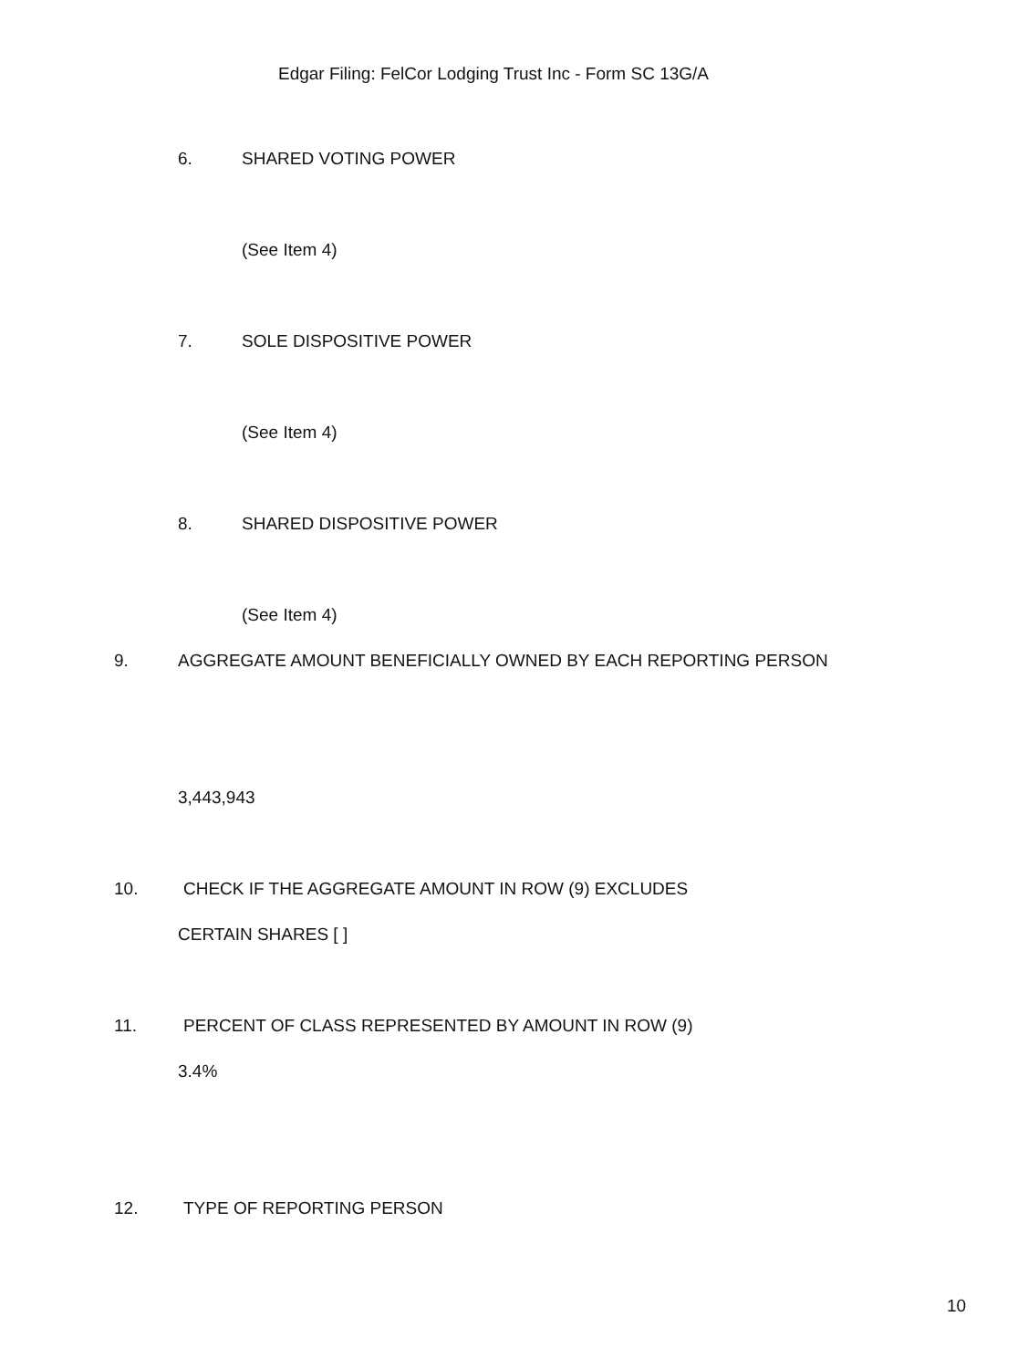Edgar Filing: FelCor Lodging Trust Inc - Form SC 13G/A
6. SHARED VOTING POWER
(See Item 4)
7. SOLE DISPOSITIVE POWER
(See Item 4)
8. SHARED DISPOSITIVE POWER
(See Item 4)
9. AGGREGATE AMOUNT BENEFICIALLY OWNED BY EACH REPORTING PERSON
3,443,943
10. CHECK IF THE AGGREGATE AMOUNT IN ROW (9) EXCLUDES
CERTAIN SHARES [ ]
11. PERCENT OF CLASS REPRESENTED BY AMOUNT IN ROW (9)
3.4%
12. TYPE OF REPORTING PERSON
10